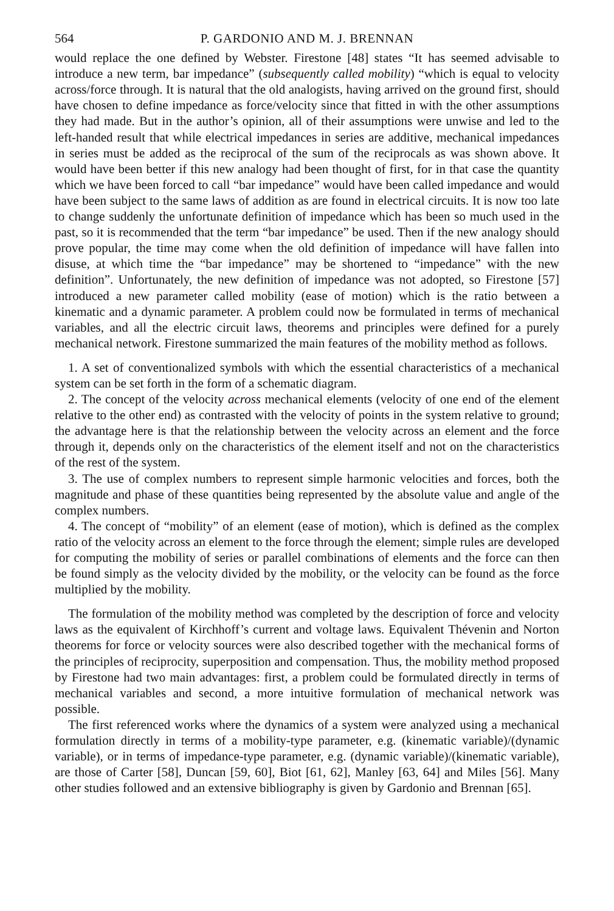564 P. GARDONIO AND M. J. BRENNAN
would replace the one defined by Webster. Firestone [48] states “It has seemed advisable to introduce a new term, bar impedance” (subsequently called mobility) “which is equal to velocity across/force through. It is natural that the old analogists, having arrived on the ground first, should have chosen to define impedance as force/velocity since that fitted in with the other assumptions they had made. But in the author’s opinion, all of their assumptions were unwise and led to the left-handed result that while electrical impedances in series are additive, mechanical impedances in series must be added as the reciprocal of the sum of the reciprocals as was shown above. It would have been better if this new analogy had been thought of first, for in that case the quantity which we have been forced to call “bar impedance” would have been called impedance and would have been subject to the same laws of addition as are found in electrical circuits. It is now too late to change suddenly the unfortunate definition of impedance which has been so much used in the past, so it is recommended that the term “bar impedance” be used. Then if the new analogy should prove popular, the time may come when the old definition of impedance will have fallen into disuse, at which time the “bar impedance” may be shortened to “impedance” with the new definition”. Unfortunately, the new definition of impedance was not adopted, so Firestone [57] introduced a new parameter called mobility (ease of motion) which is the ratio between a kinematic and a dynamic parameter. A problem could now be formulated in terms of mechanical variables, and all the electric circuit laws, theorems and principles were defined for a purely mechanical network. Firestone summarized the main features of the mobility method as follows.
1. A set of conventionalized symbols with which the essential characteristics of a mechanical system can be set forth in the form of a schematic diagram.
2. The concept of the velocity across mechanical elements (velocity of one end of the element relative to the other end) as contrasted with the velocity of points in the system relative to ground; the advantage here is that the relationship between the velocity across an element and the force through it, depends only on the characteristics of the element itself and not on the characteristics of the rest of the system.
3. The use of complex numbers to represent simple harmonic velocities and forces, both the magnitude and phase of these quantities being represented by the absolute value and angle of the complex numbers.
4. The concept of “mobility” of an element (ease of motion), which is defined as the complex ratio of the velocity across an element to the force through the element; simple rules are developed for computing the mobility of series or parallel combinations of elements and the force can then be found simply as the velocity divided by the mobility, or the velocity can be found as the force multiplied by the mobility.
The formulation of the mobility method was completed by the description of force and velocity laws as the equivalent of Kirchhoff’s current and voltage laws. Equivalent Thévenin and Norton theorems for force or velocity sources were also described together with the mechanical forms of the principles of reciprocity, superposition and compensation. Thus, the mobility method proposed by Firestone had two main advantages: first, a problem could be formulated directly in terms of mechanical variables and second, a more intuitive formulation of mechanical network was possible.
The first referenced works where the dynamics of a system were analyzed using a mechanical formulation directly in terms of a mobility-type parameter, e.g. (kinematic variable)/(dynamic variable), or in terms of impedance-type parameter, e.g. (dynamic variable)/(kinematic variable), are those of Carter [58], Duncan [59, 60], Biot [61, 62], Manley [63, 64] and Miles [56]. Many other studies followed and an extensive bibliography is given by Gardonio and Brennan [65].